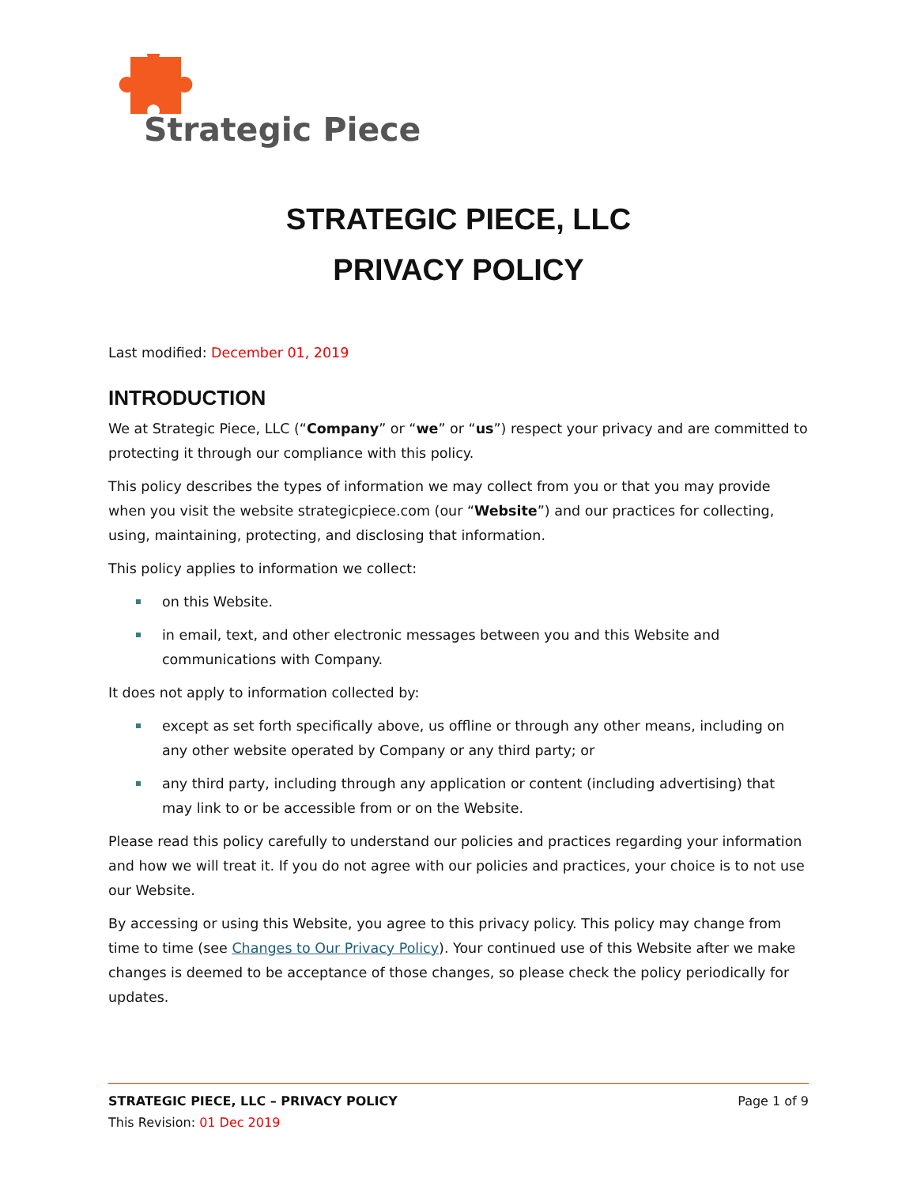Strategic Piece
STRATEGIC PIECE, LLC
PRIVACY POLICY
Last modified: December 01, 2019
INTRODUCTION
We at Strategic Piece, LLC (“Company” or “we” or “us”) respect your privacy and are committed to protecting it through our compliance with this policy.
This policy describes the types of information we may collect from you or that you may provide when you visit the website strategicpiece.com (our “Website”) and our practices for collecting, using, maintaining, protecting, and disclosing that information.
This policy applies to information we collect:
on this Website.
in email, text, and other electronic messages between you and this Website and communications with Company.
It does not apply to information collected by:
except as set forth specifically above, us offline or through any other means, including on any other website operated by Company or any third party; or
any third party, including through any application or content (including advertising) that may link to or be accessible from or on the Website.
Please read this policy carefully to understand our policies and practices regarding your information and how we will treat it. If you do not agree with our policies and practices, your choice is to not use our Website.
By accessing or using this Website, you agree to this privacy policy. This policy may change from time to time (see Changes to Our Privacy Policy). Your continued use of this Website after we make changes is deemed to be acceptance of those changes, so please check the policy periodically for updates.
STRATEGIC PIECE, LLC – PRIVACY POLICY Page 1 of 9
This Revision: 01 Dec 2019